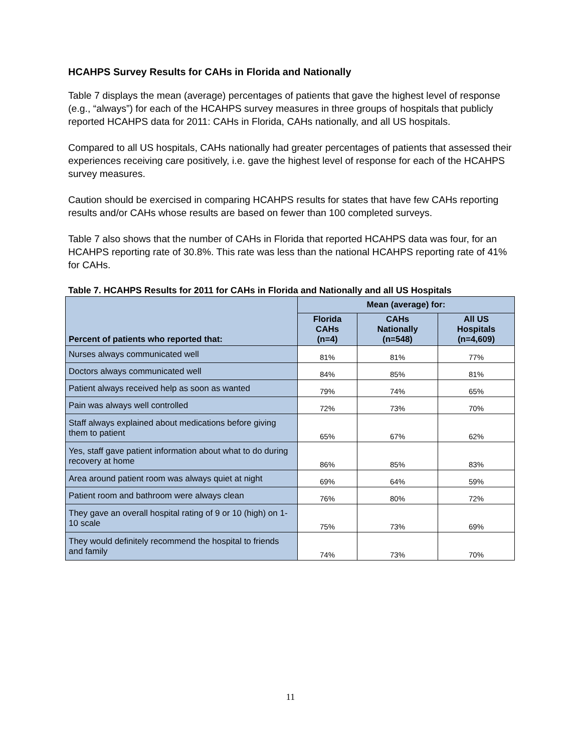HCAHPS Survey Results for CAHs in Florida and Nationally
Table 7 displays the mean (average) percentages of patients that gave the highest level of response (e.g., “always”) for each of the HCAHPS survey measures in three groups of hospitals that publicly reported HCAHPS data for 2011: CAHs in Florida, CAHs nationally, and all US hospitals.
Compared to all US hospitals, CAHs nationally had greater percentages of patients that assessed their experiences receiving care positively, i.e. gave the highest level of response for each of the HCAHPS survey measures.
Caution should be exercised in comparing HCAHPS results for states that have few CAHs reporting results and/or CAHs whose results are based on fewer than 100 completed surveys.
Table 7 also shows that the number of CAHs in Florida that reported HCAHPS data was four, for an HCAHPS reporting rate of 30.8%. This rate was less than the national HCAHPS reporting rate of 41% for CAHs.
Table 7. HCAHPS Results for 2011 for CAHs in Florida and Nationally and all US Hospitals
| Percent of patients who reported that: | Mean (average) for: | | |
| --- | --- | --- | --- |
| | Florida CAHs (n=4) | CAHs Nationally (n=548) | All US Hospitals (n=4,609) |
| Nurses always communicated well | 81% | 81% | 77% |
| Doctors always communicated well | 84% | 85% | 81% |
| Patient always received help as soon as wanted | 79% | 74% | 65% |
| Pain was always well controlled | 72% | 73% | 70% |
| Staff always explained about medications before giving them to patient | 65% | 67% | 62% |
| Yes, staff gave patient information about what to do during recovery at home | 86% | 85% | 83% |
| Area around patient room was always quiet at night | 69% | 64% | 59% |
| Patient room and bathroom were always clean | 76% | 80% | 72% |
| They gave an overall hospital rating of 9 or 10 (high) on 1-10 scale | 75% | 73% | 69% |
| They would definitely recommend the hospital to friends and family | 74% | 73% | 70% |
11